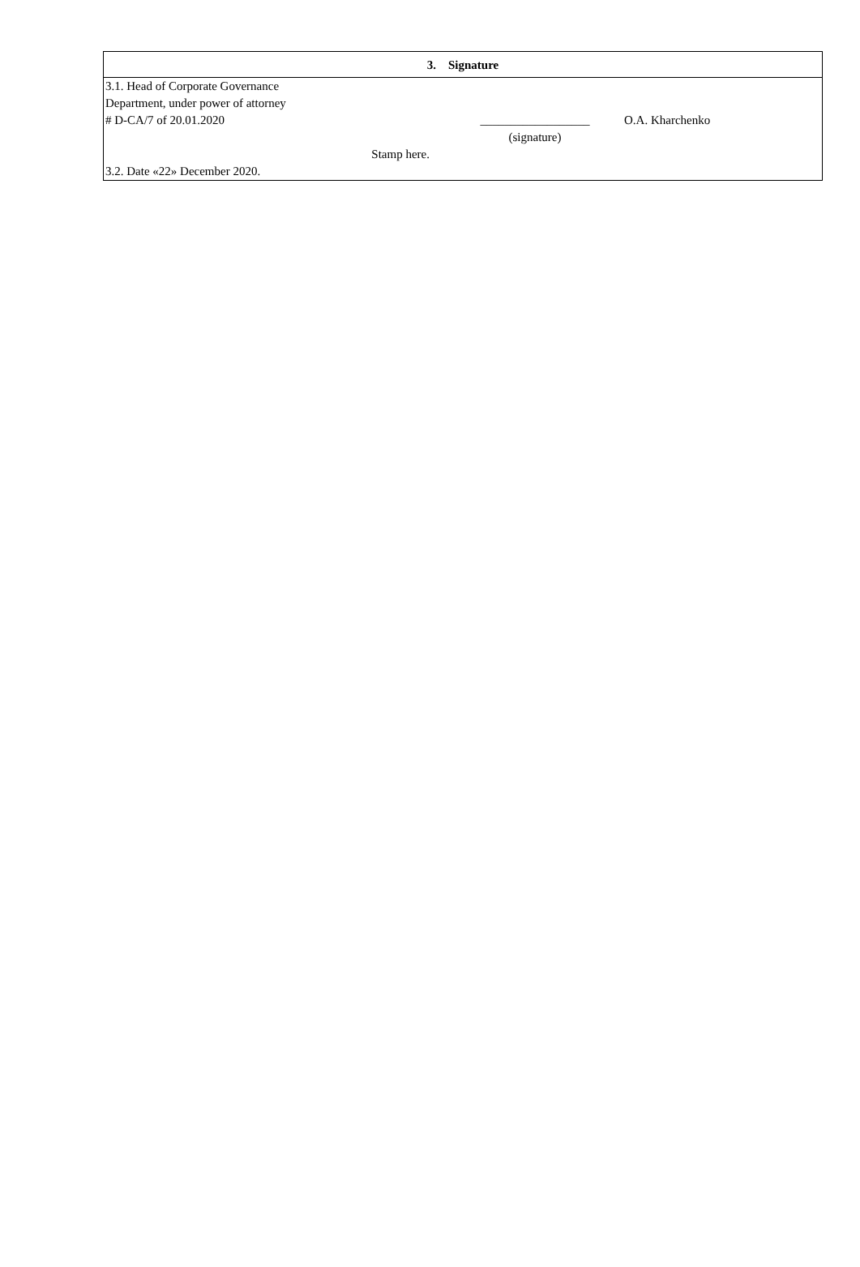3. Signature
3.1. Head of Corporate Governance
Department, under power of attorney
# D-CA/7 of 20.01.2020
__________________ O.A. Kharchenko
(signature)
Stamp here.
3.2. Date «22» December 2020.